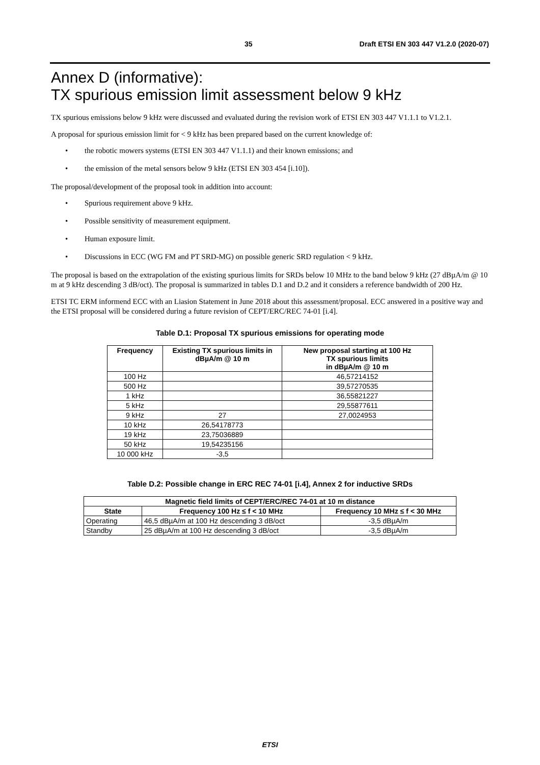35 Draft ETSI EN 303 447 V1.2.0 (2020-07)
Annex D (informative):
TX spurious emission limit assessment below 9 kHz
TX spurious emissions below 9 kHz were discussed and evaluated during the revision work of ETSI EN 303 447 V1.1.1 to V1.2.1.
A proposal for spurious emission limit for < 9 kHz has been prepared based on the current knowledge of:
• the robotic mowers systems (ETSI EN 303 447 V1.1.1) and their known emissions; and
• the emission of the metal sensors below 9 kHz (ETSI EN 303 454 [i.10]).
The proposal/development of the proposal took in addition into account:
• Spurious requirement above 9 kHz.
• Possible sensitivity of measurement equipment.
• Human exposure limit.
• Discussions in ECC (WG FM and PT SRD-MG) on possible generic SRD regulation < 9 kHz.
The proposal is based on the extrapolation of the existing spurious limits for SRDs below 10 MHz to the band below 9 kHz (27 dBµA/m @ 10 m at 9 kHz descending 3 dB/oct). The proposal is summarized in tables D.1 and D.2 and it considers a reference bandwidth of 200 Hz.
ETSI TC ERM informend ECC with an Liasion Statement in June 2018 about this assessment/proposal. ECC answered in a positive way and the ETSI proposal will be considered during a future revision of CEPT/ERC/REC 74-01 [i.4].
Table D.1: Proposal TX spurious emissions for operating mode
| Frequency | Existing TX spurious limits in dBµA/m @ 10 m | New proposal starting at 100 Hz TX spurious limits in dBµA/m @ 10 m |
| --- | --- | --- |
| 100 Hz | | 46,57214152 |
| 500 Hz | | 39,57270535 |
| 1 kHz | | 36,55821227 |
| 5 kHz | | 29,55877611 |
| 9 kHz | 27 | 27,0024953 |
| 10 kHz | 26,54178773 | |
| 19 kHz | 23,75036889 | |
| 50 kHz | 19,54235156 | |
| 10 000 kHz | -3,5 | |
Table D.2: Possible change in ERC REC 74-01 [i.4], Annex 2 for inductive SRDs
| Magnetic field limits of CEPT/ERC/REC 74-01 at 10 m distance | | |
| --- | --- | --- |
| State | Frequency 100 Hz ≤ f < 10 MHz | Frequency 10 MHz ≤ f < 30 MHz |
| Operating | 46,5 dBµA/m at 100 Hz descending 3 dB/oct | -3,5 dBµA/m |
| Standby | 25 dBµA/m at 100 Hz descending 3 dB/oct | -3,5 dBµA/m |
ETSI